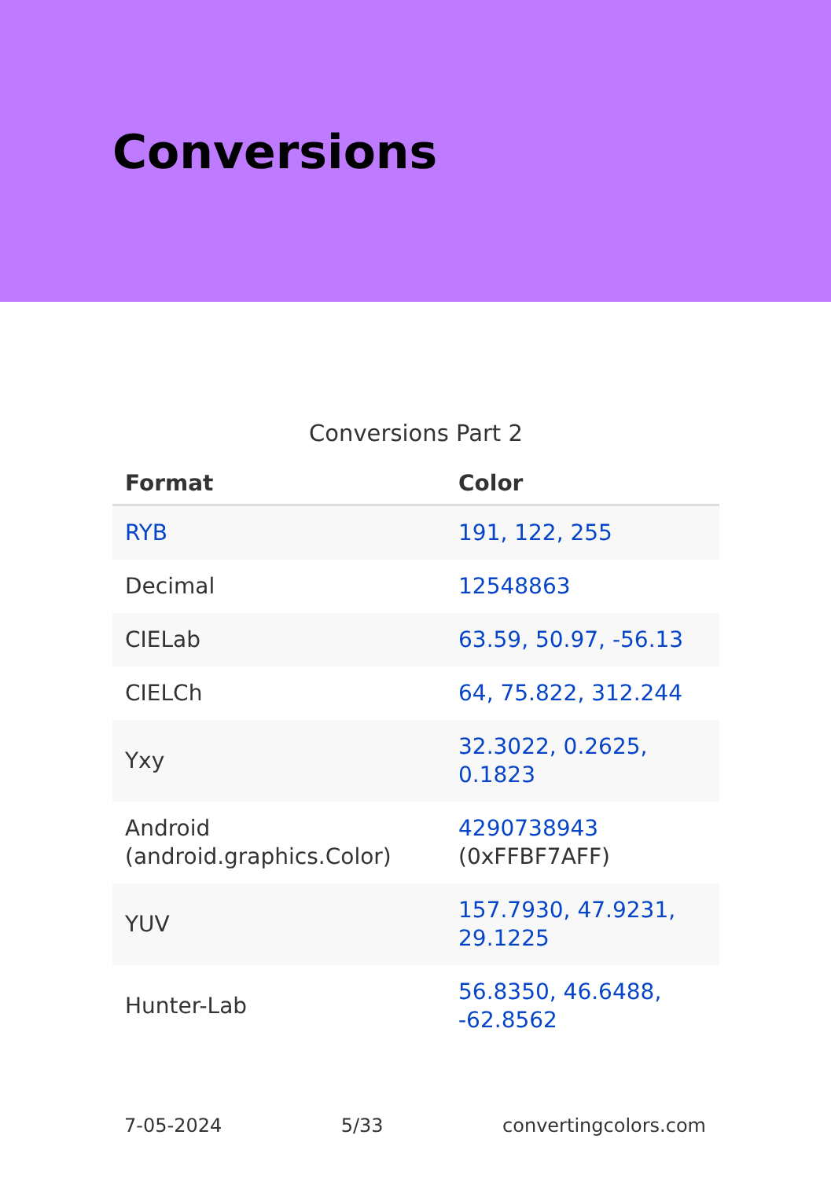Conversions
Conversions Part 2
| Format | Color |
| --- | --- |
| RYB | 191, 122, 255 |
| Decimal | 12548863 |
| CIELab | 63.59, 50.97, -56.13 |
| CIELCh | 64, 75.822, 312.244 |
| Yxy | 32.3022, 0.2625, 0.1823 |
| Android (android.graphics.Color) | 4290738943 (0xFFBF7AFF) |
| YUV | 157.7930, 47.9231, 29.1225 |
| Hunter-Lab | 56.8350, 46.6488, -62.8562 |
7-05-2024 5/33 convertingcolors.com